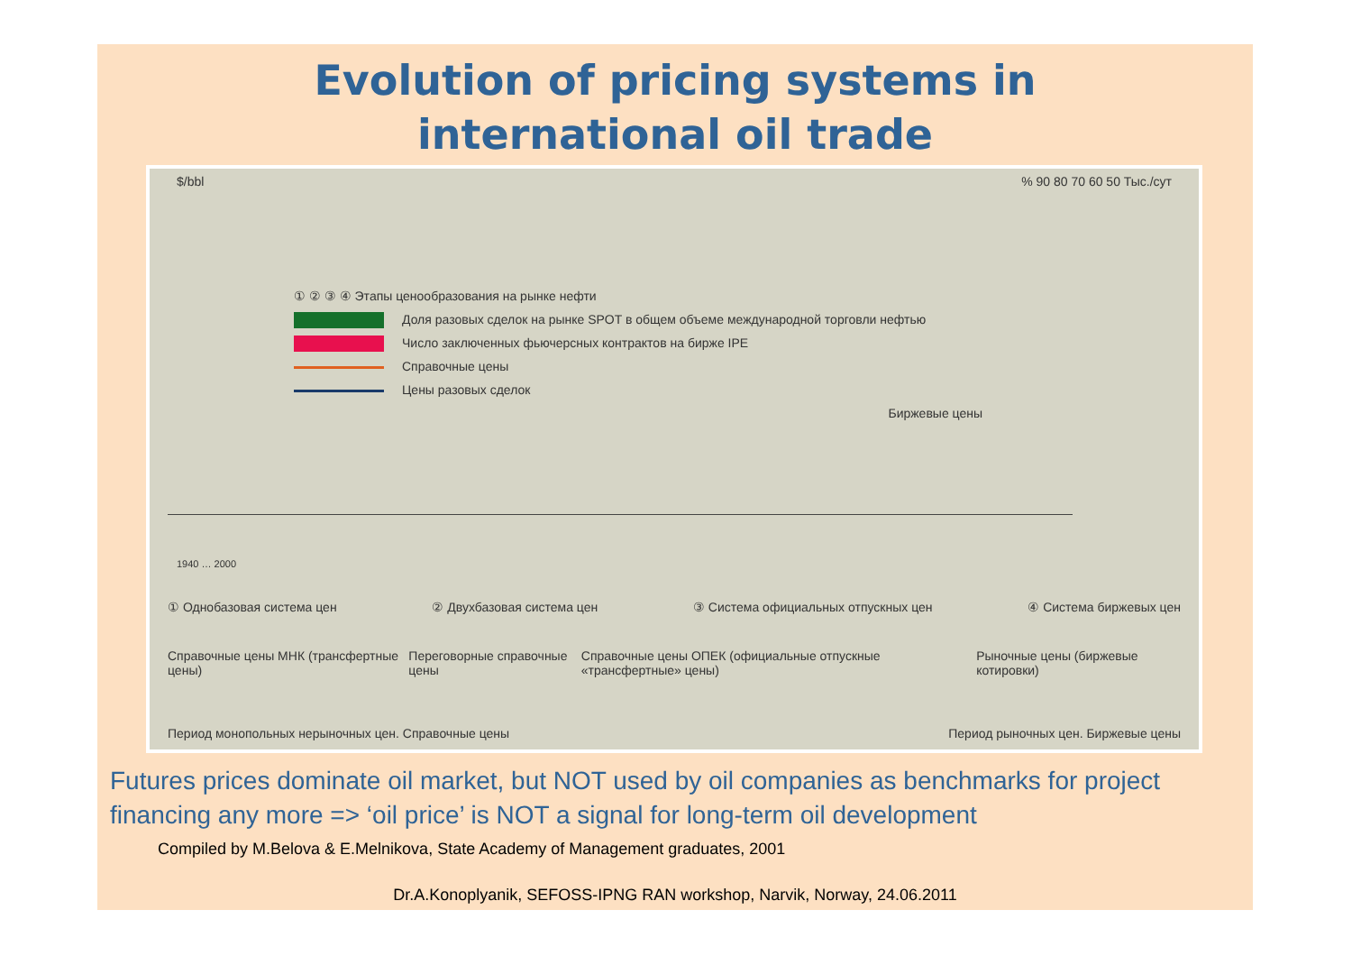Evolution of pricing systems in
international oil trade
$/bbl % 90 80 70 60 50 Тыс./сут
① ② ③ ④ Этапы ценообразования на рынке нефти
Доля разовых сделок на рынке SPOT в общем объеме международной торговли нефтью
Число заключенных фьючерсных контрактов на бирже IPE
Справочные цены
Цены разовых сделок
Биржевые цены
1940 … 2000
① Однобазовая система цен ② Двухбазовая система цен ③ Система официальных отпускных цен ④ Система биржевых цен
Справочные цены МНК (трансфертные цены) Переговорные справочные цены Справочные цены ОПЕК (официальные отпускные «трансфертные» цены) Рыночные цены (биржевые котировки)
Период монопольных нерыночных цен. Справочные цены Период рыночных цен. Биржевые цены
Futures prices dominate oil market, but NOT used by oil companies as benchmarks for project financing any more => ‘oil price’ is NOT a signal for long-term oil development
Compiled by M.Belova & E.Melnikova, State Academy of Management graduates, 2001
Dr.A.Konoplyanik, SEFOSS-IPNG RAN workshop, Narvik, Norway, 24.06.2011